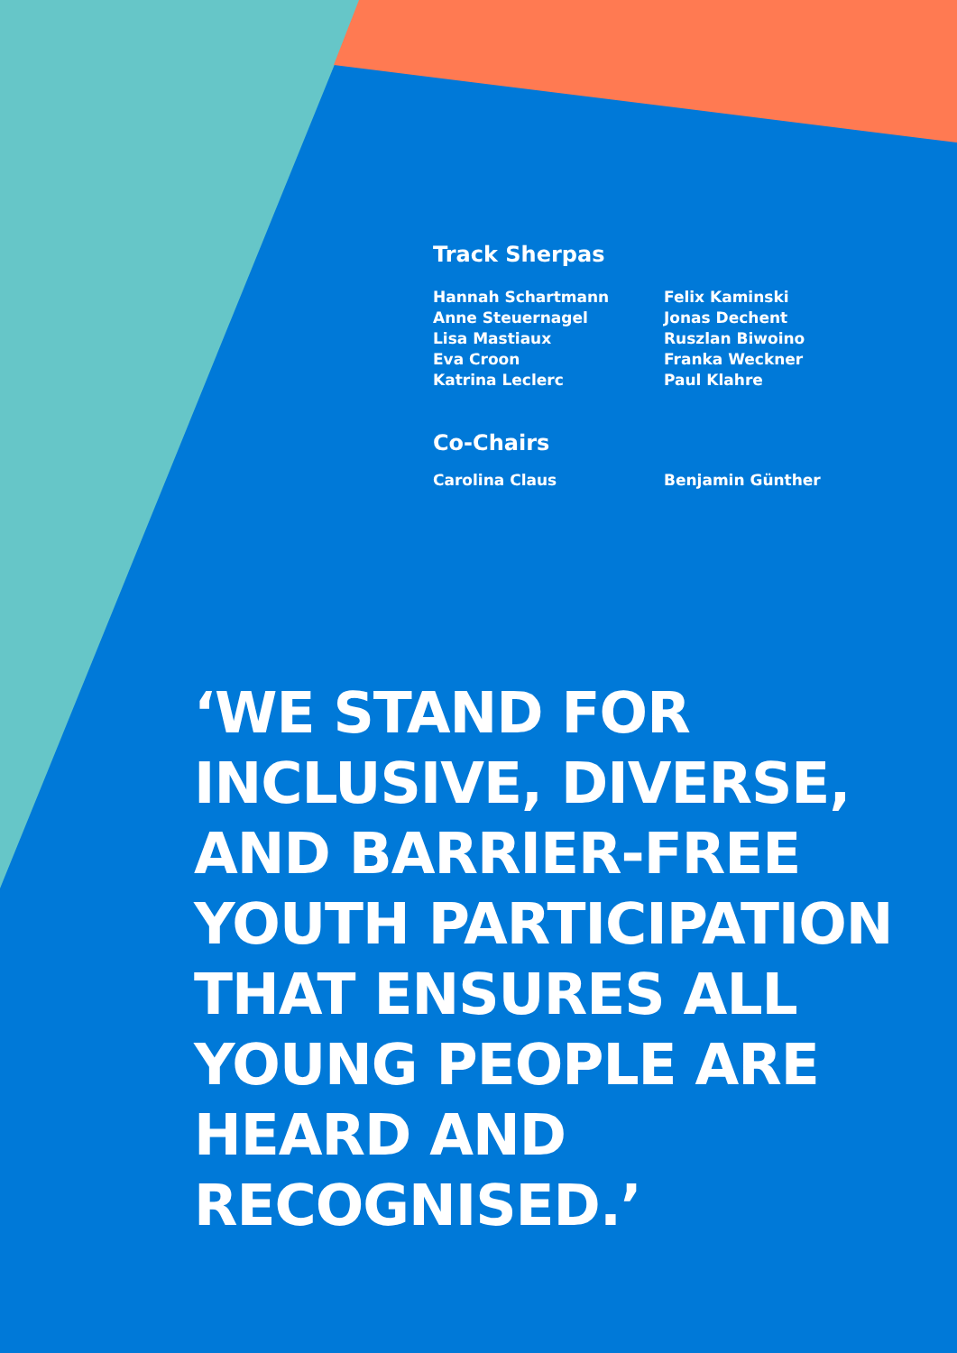Track Sherpas
Hannah Schartmann
Anne Steuernagel
Lisa Mastiaux
Eva Croon
Katrina Leclerc
Felix Kaminski
Jonas Dechent
Ruszlan Biwoino
Franka Weckner
Paul Klahre
Co-Chairs
Carolina Claus Benjamin Günther
‘WE STAND FOR
INCLUSIVE, DIVERSE,
AND BARRIER-FREE
YOUTH PARTICIPATION
THAT ENSURES ALL
YOUNG PEOPLE ARE
HEARD AND
RECOGNISED.’